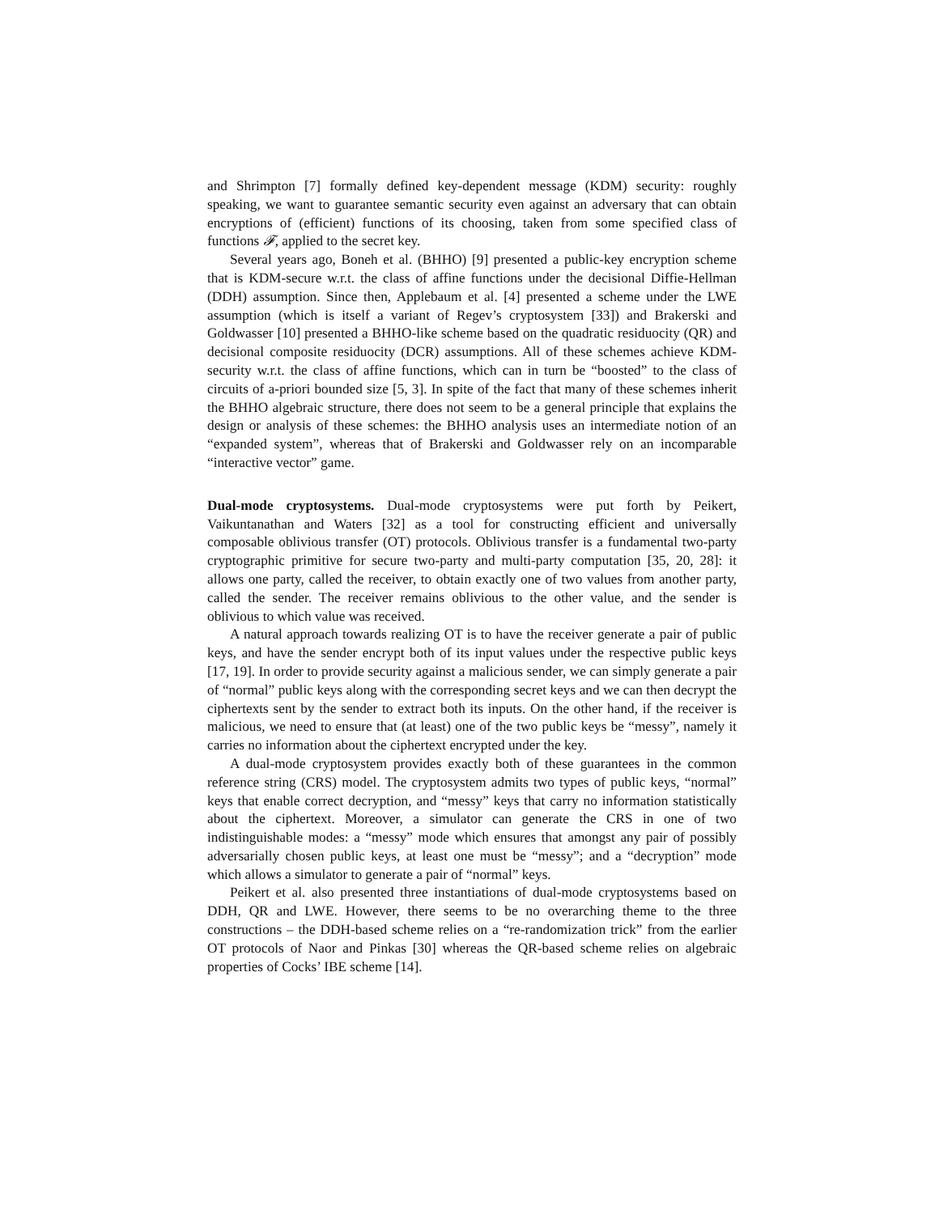and Shrimpton [7] formally defined key-dependent message (KDM) security: roughly speaking, we want to guarantee semantic security even against an adversary that can obtain encryptions of (efficient) functions of its choosing, taken from some specified class of functions 𝓕, applied to the secret key.
Several years ago, Boneh et al. (BHHO) [9] presented a public-key encryption scheme that is KDM-secure w.r.t. the class of affine functions under the decisional Diffie-Hellman (DDH) assumption. Since then, Applebaum et al. [4] presented a scheme under the LWE assumption (which is itself a variant of Regev’s cryptosystem [33]) and Brakerski and Goldwasser [10] presented a BHHO-like scheme based on the quadratic residuocity (QR) and decisional composite residuocity (DCR) assumptions. All of these schemes achieve KDM-security w.r.t. the class of affine functions, which can in turn be “boosted” to the class of circuits of a-priori bounded size [5, 3]. In spite of the fact that many of these schemes inherit the BHHO algebraic structure, there does not seem to be a general principle that explains the design or analysis of these schemes: the BHHO analysis uses an intermediate notion of an “expanded system”, whereas that of Brakerski and Goldwasser rely on an incomparable “interactive vector” game.
Dual-mode cryptosystems. Dual-mode cryptosystems were put forth by Peikert, Vaikuntanathan and Waters [32] as a tool for constructing efficient and universally composable oblivious transfer (OT) protocols. Oblivious transfer is a fundamental two-party cryptographic primitive for secure two-party and multi-party computation [35, 20, 28]: it allows one party, called the receiver, to obtain exactly one of two values from another party, called the sender. The receiver remains oblivious to the other value, and the sender is oblivious to which value was received.
A natural approach towards realizing OT is to have the receiver generate a pair of public keys, and have the sender encrypt both of its input values under the respective public keys [17, 19]. In order to provide security against a malicious sender, we can simply generate a pair of “normal” public keys along with the corresponding secret keys and we can then decrypt the ciphertexts sent by the sender to extract both its inputs. On the other hand, if the receiver is malicious, we need to ensure that (at least) one of the two public keys be “messy”, namely it carries no information about the ciphertext encrypted under the key.
A dual-mode cryptosystem provides exactly both of these guarantees in the common reference string (CRS) model. The cryptosystem admits two types of public keys, “normal” keys that enable correct decryption, and “messy” keys that carry no information statistically about the ciphertext. Moreover, a simulator can generate the CRS in one of two indistinguishable modes: a “messy” mode which ensures that amongst any pair of possibly adversarially chosen public keys, at least one must be “messy”; and a “decryption” mode which allows a simulator to generate a pair of “normal” keys.
Peikert et al. also presented three instantiations of dual-mode cryptosystems based on DDH, QR and LWE. However, there seems to be no overarching theme to the three constructions – the DDH-based scheme relies on a “re-randomization trick” from the earlier OT protocols of Naor and Pinkas [30] whereas the QR-based scheme relies on algebraic properties of Cocks’ IBE scheme [14].